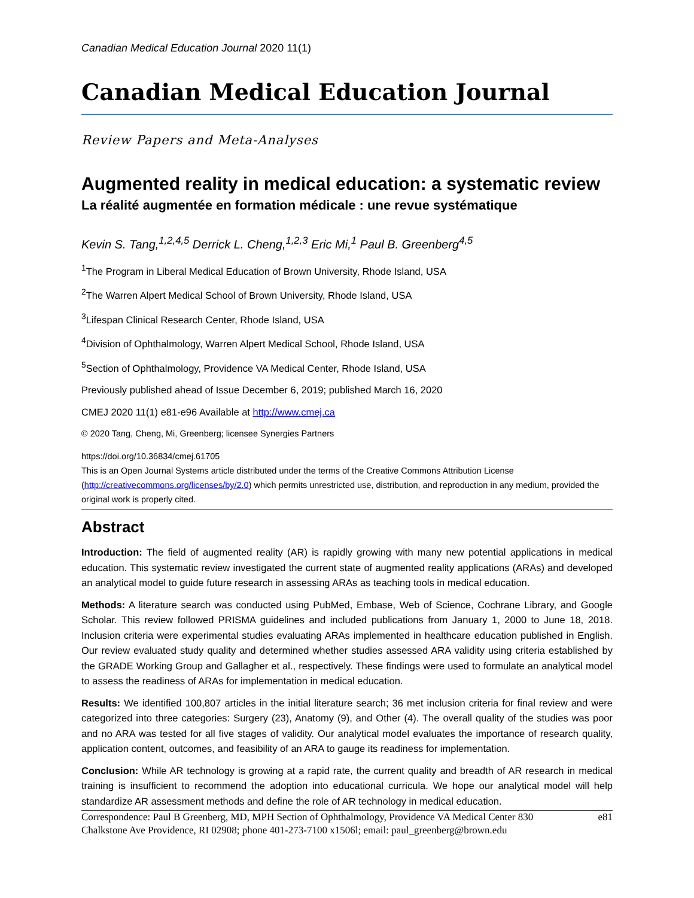Canadian Medical Education Journal 2020 11(1)
Canadian Medical Education Journal
Review Papers and Meta-Analyses
Augmented reality in medical education: a systematic review
La réalité augmentée en formation médicale : une revue systématique
Kevin S. Tang,<sup>1,2,4,5</sup> Derrick L. Cheng,<sup>1,2,3</sup> Eric Mi,<sup>1</sup> Paul B. Greenberg<sup>4,5</sup>
<sup>1</sup> The Program in Liberal Medical Education of Brown University, Rhode Island, USA
<sup>2</sup> The Warren Alpert Medical School of Brown University, Rhode Island, USA
<sup>3</sup> Lifespan Clinical Research Center, Rhode Island, USA
<sup>4</sup> Division of Ophthalmology, Warren Alpert Medical School, Rhode Island, USA
<sup>5</sup> Section of Ophthalmology, Providence VA Medical Center, Rhode Island, USA
Previously published ahead of Issue December 6, 2019; published March 16, 2020
CMEJ 2020 11(1) e81-e96 Available at http://www.cmej.ca
© 2020 Tang, Cheng, Mi, Greenberg; licensee Synergies Partners
https://doi.org/10.36834/cmej.61705
This is an Open Journal Systems article distributed under the terms of the Creative Commons Attribution License (http://creativecommons.org/licenses/by/2.0) which permits unrestricted use, distribution, and reproduction in any medium, provided the original work is properly cited.
Abstract
Introduction: The field of augmented reality (AR) is rapidly growing with many new potential applications in medical education. This systematic review investigated the current state of augmented reality applications (ARAs) and developed an analytical model to guide future research in assessing ARAs as teaching tools in medical education.
Methods: A literature search was conducted using PubMed, Embase, Web of Science, Cochrane Library, and Google Scholar. This review followed PRISMA guidelines and included publications from January 1, 2000 to June 18, 2018. Inclusion criteria were experimental studies evaluating ARAs implemented in healthcare education published in English. Our review evaluated study quality and determined whether studies assessed ARA validity using criteria established by the GRADE Working Group and Gallagher et al., respectively. These findings were used to formulate an analytical model to assess the readiness of ARAs for implementation in medical education.
Results: We identified 100,807 articles in the initial literature search; 36 met inclusion criteria for final review and were categorized into three categories: Surgery (23), Anatomy (9), and Other (4). The overall quality of the studies was poor and no ARA was tested for all five stages of validity. Our analytical model evaluates the importance of research quality, application content, outcomes, and feasibility of an ARA to gauge its readiness for implementation.
Conclusion: While AR technology is growing at a rapid rate, the current quality and breadth of AR research in medical training is insufficient to recommend the adoption into educational curricula. We hope our analytical model will help standardize AR assessment methods and define the role of AR technology in medical education.
Correspondence: Paul B Greenberg, MD, MPH Section of Ophthalmology, Providence VA Medical Center 830 Chalkstone Ave Providence, RI 02908; phone 401-273-7100 x1506l; email: paul_greenberg@brown.edu
e81